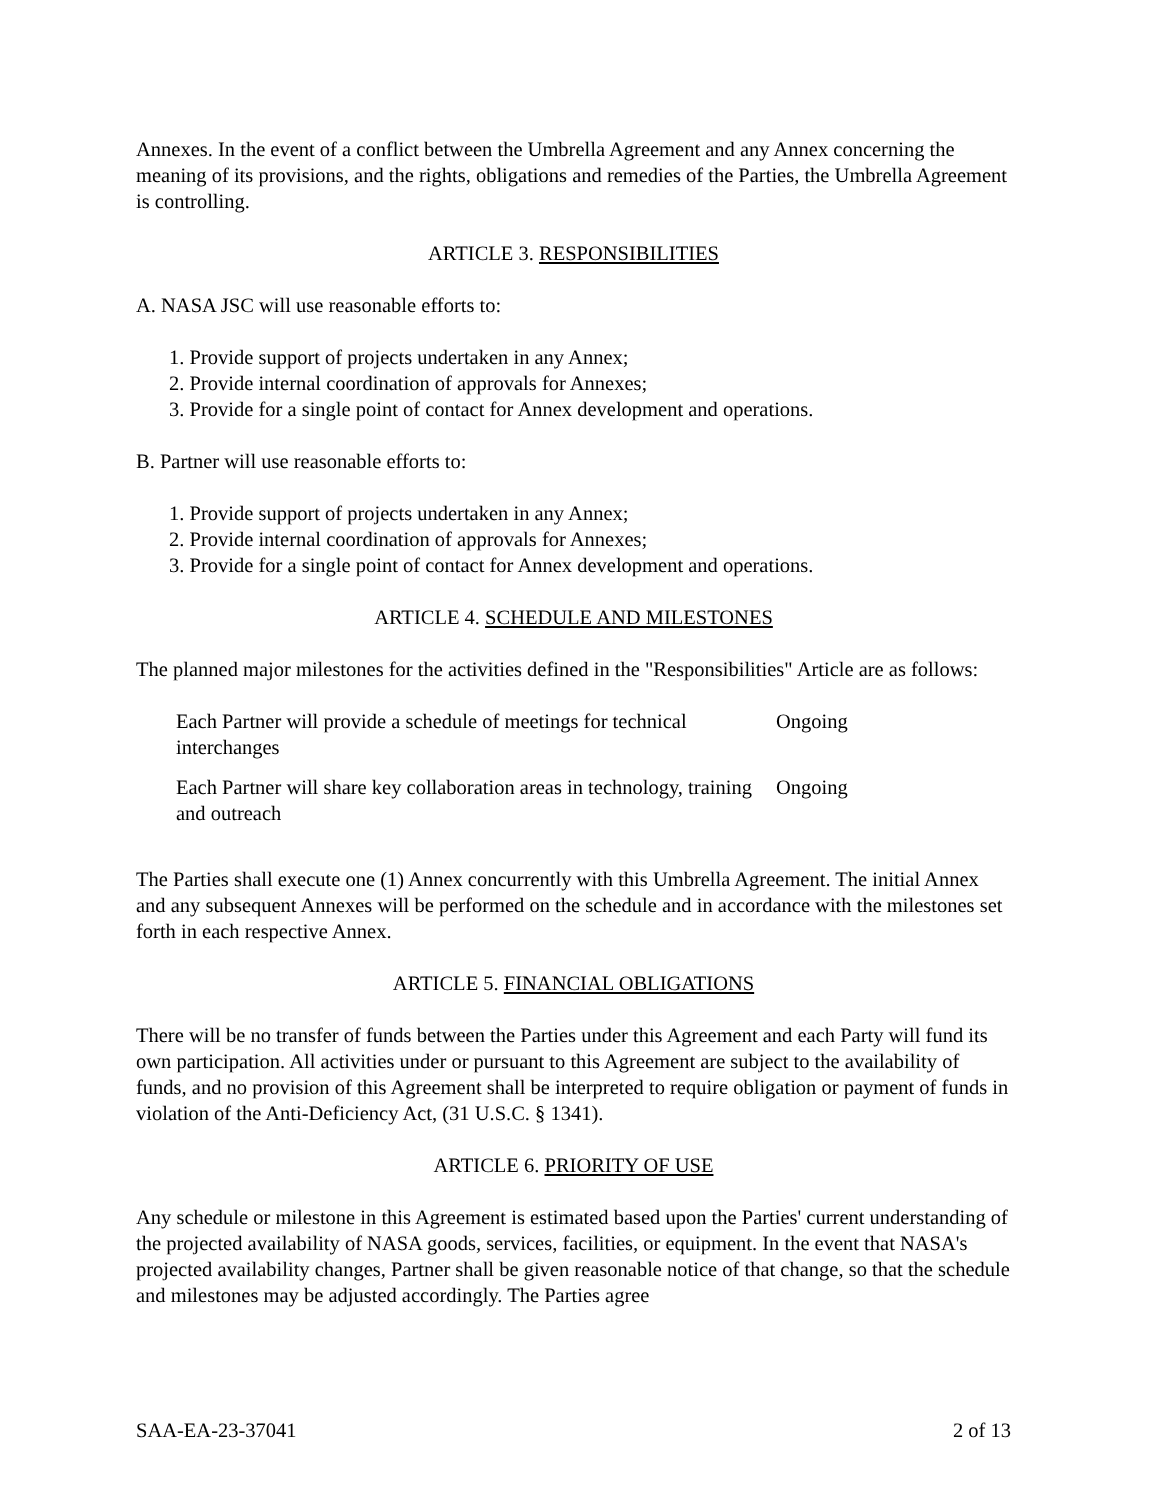Annexes. In the event of a conflict between the Umbrella Agreement and any Annex concerning the meaning of its provisions, and the rights, obligations and remedies of the Parties, the Umbrella Agreement is controlling.
ARTICLE 3. RESPONSIBILITIES
A. NASA JSC will use reasonable efforts to:
1. Provide support of projects undertaken in any Annex;
2. Provide internal coordination of approvals for Annexes;
3. Provide for a single point of contact for Annex development and operations.
B. Partner will use reasonable efforts to:
1. Provide support of projects undertaken in any Annex;
2. Provide internal coordination of approvals for Annexes;
3. Provide for a single point of contact for Annex development and operations.
ARTICLE 4. SCHEDULE AND MILESTONES
The planned major milestones for the activities defined in the "Responsibilities" Article are as follows:
| Each Partner will provide a schedule of meetings for technical interchanges | Ongoing |
| Each Partner will share key collaboration areas in technology, training and outreach | Ongoing |
The Parties shall execute one (1) Annex concurrently with this Umbrella Agreement. The initial Annex and any subsequent Annexes will be performed on the schedule and in accordance with the milestones set forth in each respective Annex.
ARTICLE 5. FINANCIAL OBLIGATIONS
There will be no transfer of funds between the Parties under this Agreement and each Party will fund its own participation. All activities under or pursuant to this Agreement are subject to the availability of funds, and no provision of this Agreement shall be interpreted to require obligation or payment of funds in violation of the Anti-Deficiency Act, (31 U.S.C. § 1341).
ARTICLE 6. PRIORITY OF USE
Any schedule or milestone in this Agreement is estimated based upon the Parties' current understanding of the projected availability of NASA goods, services, facilities, or equipment. In the event that NASA's projected availability changes, Partner shall be given reasonable notice of that change, so that the schedule and milestones may be adjusted accordingly. The Parties agree
SAA-EA-23-37041 2 of 13